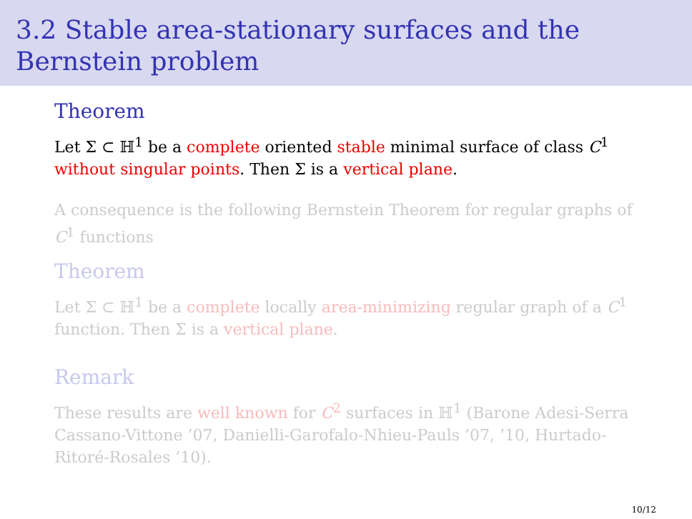3.2 Stable area-stationary surfaces and the Bernstein problem
Theorem
Let Σ ⊂ ℍ<sup>1</sup> be a complete oriented stable minimal surface of class C<sup>1</sup> without singular points. Then Σ is a vertical plane.
A consequence is the following Bernstein Theorem for regular graphs of C<sup>1</sup> functions
Theorem
Let Σ ⊂ ℍ<sup>1</sup> be a complete locally area-minimizing regular graph of a C<sup>1</sup> function. Then Σ is a vertical plane.
Remark
These results are well known for C<sup>2</sup> surfaces in ℍ<sup>1</sup> (Barone Adesi-Serra Cassano-Vittone ’07, Danielli-Garofalo-Nhieu-Pauls ’07, ’10, Hurtado-Ritoré-Rosales ’10).
10/12